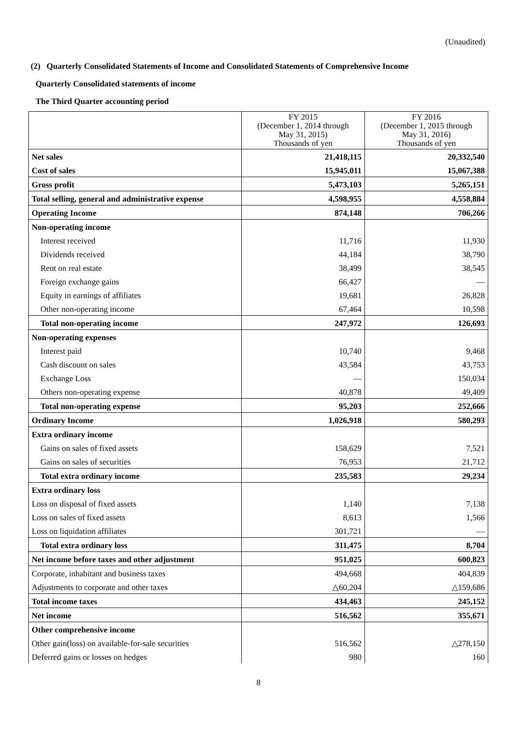(Unaudited)
(2) Quarterly Consolidated Statements of Income and Consolidated Statements of Comprehensive Income
Quarterly Consolidated statements of income
The Third Quarter accounting period
| | FY 2015 (December 1, 2014 through May 31, 2015) Thousands of yen | FY 2016 (December 1, 2015 through May 31, 2016) Thousands of yen |
| --- | --- | --- |
| Net sales | 21,418,115 | 20,332,540 |
| Cost of sales | 15,945,011 | 15,067,388 |
| Gross profit | 5,473,103 | 5,265,151 |
| Total selling, general and administrative expense | 4,598,955 | 4,558,884 |
| Operating Income | 874,148 | 706,266 |
| Non-operating income | | |
| Interest received | 11,716 | 11,930 |
| Dividends received | 44,184 | 38,790 |
| Rent on real estate | 38,499 | 38,545 |
| Foreign exchange gains | 66,427 | — |
| Equity in earnings of affiliates | 19,681 | 26,828 |
| Other non-operating income | 67,464 | 10,598 |
| Total non-operating income | 247,972 | 126,693 |
| Non-operating expenses | | |
| Interest paid | 10,740 | 9,468 |
| Cash discount on sales | 43,584 | 43,753 |
| Exchange Loss | — | 150,034 |
| Others non-operating expense | 40,878 | 49,409 |
| Total non-operating expense | 95,203 | 252,666 |
| Ordinary Income | 1,026,918 | 580,293 |
| Extra ordinary income | | |
| Gains on sales of fixed assets | 158,629 | 7,521 |
| Gains on sales of securities | 76,953 | 21,712 |
| Total extra ordinary income | 235,583 | 29,234 |
| Extra ordinary loss | | |
| Loss on disposal of fixed assets | 1,140 | 7,138 |
| Loss on sales of fixed assets | 8,613 | 1,566 |
| Loss on liquidation affiliates | 301,721 | — |
| Total extra ordinary loss | 311,475 | 8,704 |
| Net income before taxes and other adjustment | 951,025 | 600,823 |
| Corporate, inhabitant and business taxes | 494,668 | 404,839 |
| Adjustments to corporate and other taxes | △60,204 | △159,686 |
| Total income taxes | 434,463 | 245,152 |
| Net income | 516,562 | 355,671 |
| Other comprehensive income | | |
| Other gain(loss) on available-for-sale securities | 516,562 | △278,150 |
| Deferred gains or losses on hedges | 980 | 160 |
8